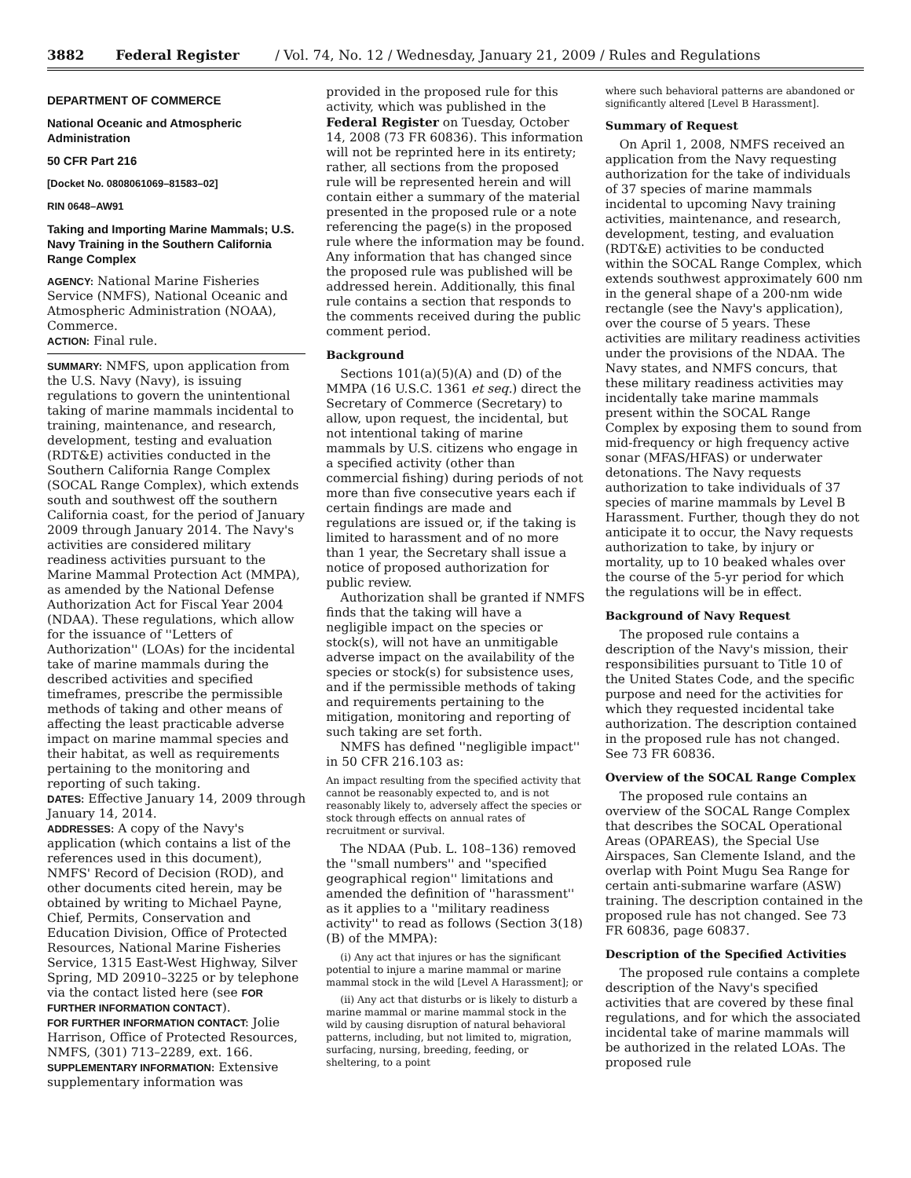3882 Federal Register / Vol. 74, No. 12 / Wednesday, January 21, 2009 / Rules and Regulations
DEPARTMENT OF COMMERCE
National Oceanic and Atmospheric Administration
50 CFR Part 216
[Docket No. 0808061069–81583–02]
RIN 0648–AW91
Taking and Importing Marine Mammals; U.S. Navy Training in the Southern California Range Complex
AGENCY: National Marine Fisheries Service (NMFS), National Oceanic and Atmospheric Administration (NOAA), Commerce.
ACTION: Final rule.
SUMMARY: NMFS, upon application from the U.S. Navy (Navy), is issuing regulations to govern the unintentional taking of marine mammals incidental to training, maintenance, and research, development, testing and evaluation (RDT&E) activities conducted in the Southern California Range Complex (SOCAL Range Complex), which extends south and southwest off the southern California coast, for the period of January 2009 through January 2014. The Navy's activities are considered military readiness activities pursuant to the Marine Mammal Protection Act (MMPA), as amended by the National Defense Authorization Act for Fiscal Year 2004 (NDAA). These regulations, which allow for the issuance of ''Letters of Authorization'' (LOAs) for the incidental take of marine mammals during the described activities and specified timeframes, prescribe the permissible methods of taking and other means of affecting the least practicable adverse impact on marine mammal species and their habitat, as well as requirements pertaining to the monitoring and reporting of such taking.
DATES: Effective January 14, 2009 through January 14, 2014.
ADDRESSES: A copy of the Navy's application (which contains a list of the references used in this document), NMFS' Record of Decision (ROD), and other documents cited herein, may be obtained by writing to Michael Payne, Chief, Permits, Conservation and Education Division, Office of Protected Resources, National Marine Fisheries Service, 1315 East-West Highway, Silver Spring, MD 20910–3225 or by telephone via the contact listed here (see FOR FURTHER INFORMATION CONTACT).
FOR FURTHER INFORMATION CONTACT: Jolie Harrison, Office of Protected Resources, NMFS, (301) 713–2289, ext. 166.
SUPPLEMENTARY INFORMATION: Extensive supplementary information was
provided in the proposed rule for this activity, which was published in the Federal Register on Tuesday, October 14, 2008 (73 FR 60836). This information will not be reprinted here in its entirety; rather, all sections from the proposed rule will be represented herein and will contain either a summary of the material presented in the proposed rule or a note referencing the page(s) in the proposed rule where the information may be found. Any information that has changed since the proposed rule was published will be addressed herein. Additionally, this final rule contains a section that responds to the comments received during the public comment period.
Background
Sections 101(a)(5)(A) and (D) of the MMPA (16 U.S.C. 1361 et seq.) direct the Secretary of Commerce (Secretary) to allow, upon request, the incidental, but not intentional taking of marine mammals by U.S. citizens who engage in a specified activity (other than commercial fishing) during periods of not more than five consecutive years each if certain findings are made and regulations are issued or, if the taking is limited to harassment and of no more than 1 year, the Secretary shall issue a notice of proposed authorization for public review.
Authorization shall be granted if NMFS finds that the taking will have a negligible impact on the species or stock(s), will not have an unmitigable adverse impact on the availability of the species or stock(s) for subsistence uses, and if the permissible methods of taking and requirements pertaining to the mitigation, monitoring and reporting of such taking are set forth.
NMFS has defined ''negligible impact'' in 50 CFR 216.103 as:
An impact resulting from the specified activity that cannot be reasonably expected to, and is not reasonably likely to, adversely affect the species or stock through effects on annual rates of recruitment or survival.
The NDAA (Pub. L. 108–136) removed the ''small numbers'' and ''specified geographical region'' limitations and amended the definition of ''harassment'' as it applies to a ''military readiness activity'' to read as follows (Section 3(18)(B) of the MMPA):
(i) Any act that injures or has the significant potential to injure a marine mammal or marine mammal stock in the wild [Level A Harassment]; or
(ii) Any act that disturbs or is likely to disturb a marine mammal or marine mammal stock in the wild by causing disruption of natural behavioral patterns, including, but not limited to, migration, surfacing, nursing, breeding, feeding, or sheltering, to a point
where such behavioral patterns are abandoned or significantly altered [Level B Harassment].
Summary of Request
On April 1, 2008, NMFS received an application from the Navy requesting authorization for the take of individuals of 37 species of marine mammals incidental to upcoming Navy training activities, maintenance, and research, development, testing, and evaluation (RDT&E) activities to be conducted within the SOCAL Range Complex, which extends southwest approximately 600 nm in the general shape of a 200-nm wide rectangle (see the Navy's application), over the course of 5 years. These activities are military readiness activities under the provisions of the NDAA. The Navy states, and NMFS concurs, that these military readiness activities may incidentally take marine mammals present within the SOCAL Range Complex by exposing them to sound from mid-frequency or high frequency active sonar (MFAS/HFAS) or underwater detonations. The Navy requests authorization to take individuals of 37 species of marine mammals by Level B Harassment. Further, though they do not anticipate it to occur, the Navy requests authorization to take, by injury or mortality, up to 10 beaked whales over the course of the 5-yr period for which the regulations will be in effect.
Background of Navy Request
The proposed rule contains a description of the Navy's mission, their responsibilities pursuant to Title 10 of the United States Code, and the specific purpose and need for the activities for which they requested incidental take authorization. The description contained in the proposed rule has not changed. See 73 FR 60836.
Overview of the SOCAL Range Complex
The proposed rule contains an overview of the SOCAL Range Complex that describes the SOCAL Operational Areas (OPAREAS), the Special Use Airspaces, San Clemente Island, and the overlap with Point Mugu Sea Range for certain anti-submarine warfare (ASW) training. The description contained in the proposed rule has not changed. See 73 FR 60836, page 60837.
Description of the Specified Activities
The proposed rule contains a complete description of the Navy's specified activities that are covered by these final regulations, and for which the associated incidental take of marine mammals will be authorized in the related LOAs. The proposed rule